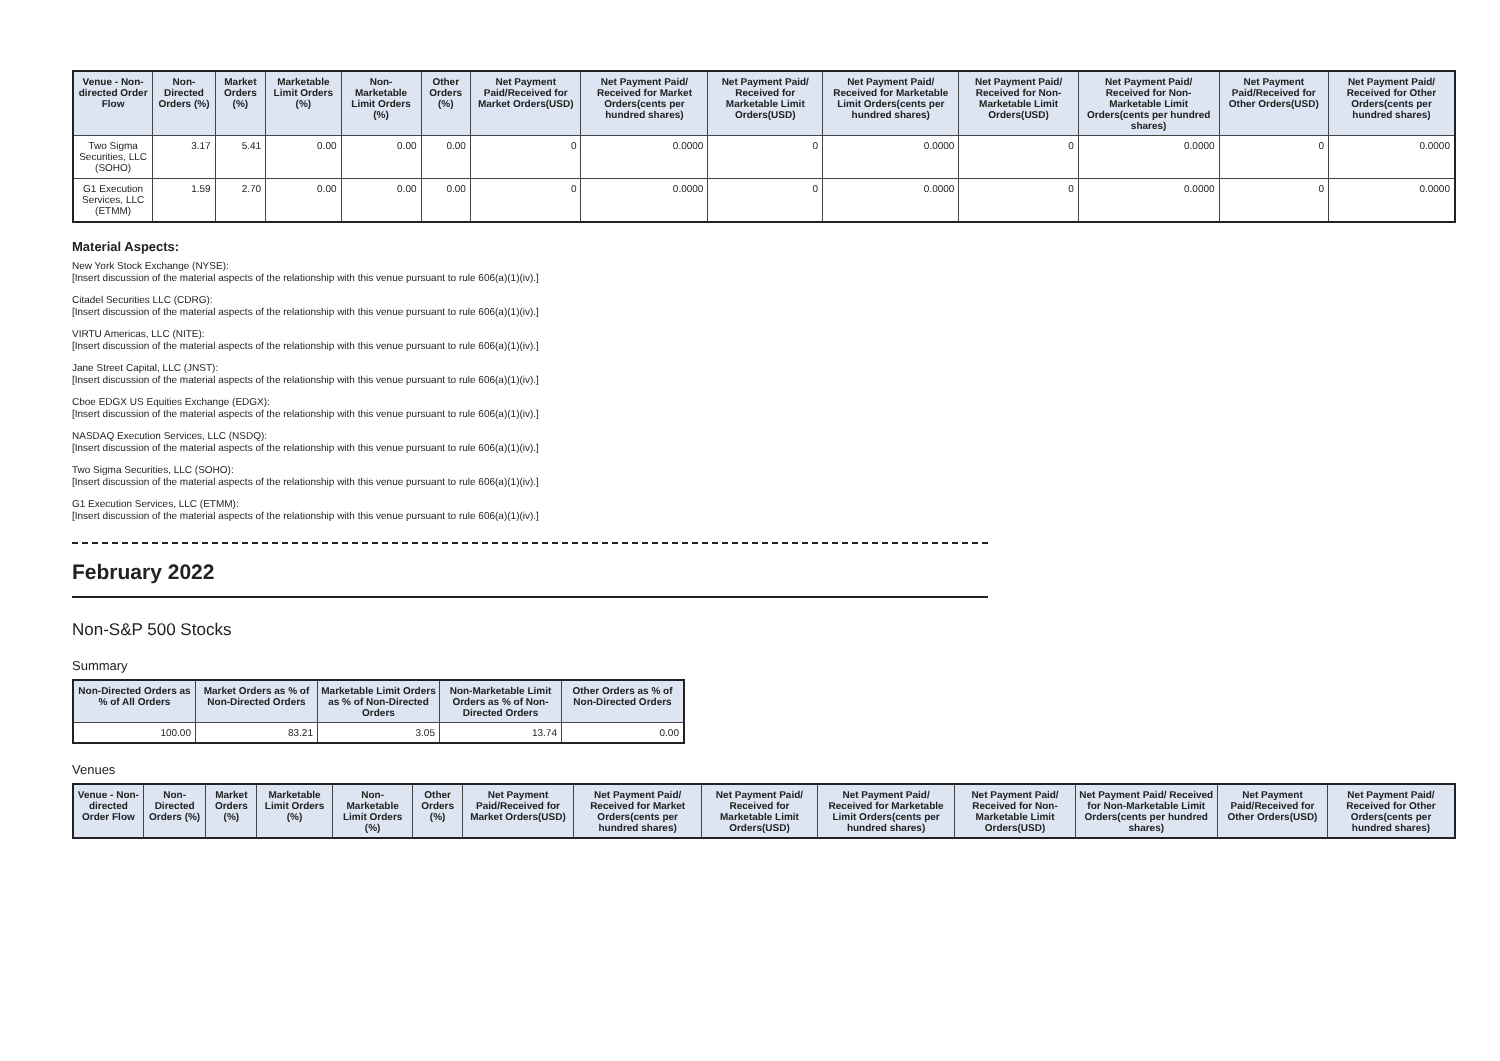| Venue - Non-directed Order Flow | Non-Directed Orders (%) | Market Orders (%) | Marketable Limit Orders (%) | Non-Marketable Limit Orders (%) | Other Orders (%) | Net Payment Paid/Received for Market Orders(USD) | Net Payment Paid/ Received for Market Orders(cents per hundred shares) | Net Payment Paid/ Received for Marketable Limit Orders(USD) | Net Payment Paid/ Received for Marketable Limit Orders(cents per hundred shares) | Net Payment Paid/ Received for Non-Marketable Limit Orders(USD) | Net Payment Paid/ Received for Non-Marketable Limit Orders(cents per hundred shares) | Net Payment Paid/Received for Other Orders(USD) | Net Payment Paid/ Received for Other Orders(cents per hundred shares) |
| --- | --- | --- | --- | --- | --- | --- | --- | --- | --- | --- | --- | --- | --- |
| Two Sigma Securities, LLC (SOHO) | 3.17 | 5.41 | 0.00 | 0.00 | 0.00 | 0 | 0.0000 | 0 | 0.0000 | 0 | 0.0000 | 0 | 0.0000 |
| G1 Execution Services, LLC (ETMM) | 1.59 | 2.70 | 0.00 | 0.00 | 0.00 | 0 | 0.0000 | 0 | 0.0000 | 0 | 0.0000 | 0 | 0.0000 |
Material Aspects:
New York Stock Exchange (NYSE):
[Insert discussion of the material aspects of the relationship with this venue pursuant to rule 606(a)(1)(iv).]
Citadel Securities LLC (CDRG):
[Insert discussion of the material aspects of the relationship with this venue pursuant to rule 606(a)(1)(iv).]
VIRTU Americas, LLC (NITE):
[Insert discussion of the material aspects of the relationship with this venue pursuant to rule 606(a)(1)(iv).]
Jane Street Capital, LLC (JNST):
[Insert discussion of the material aspects of the relationship with this venue pursuant to rule 606(a)(1)(iv).]
Cboe EDGX US Equities Exchange (EDGX):
[Insert discussion of the material aspects of the relationship with this venue pursuant to rule 606(a)(1)(iv).]
NASDAQ Execution Services, LLC (NSDQ):
[Insert discussion of the material aspects of the relationship with this venue pursuant to rule 606(a)(1)(iv).]
Two Sigma Securities, LLC (SOHO):
[Insert discussion of the material aspects of the relationship with this venue pursuant to rule 606(a)(1)(iv).]
G1 Execution Services, LLC (ETMM):
[Insert discussion of the material aspects of the relationship with this venue pursuant to rule 606(a)(1)(iv).]
February 2022
Non-S&P 500 Stocks
Summary
| Non-Directed Orders as % of All Orders | Market Orders as % of Non-Directed Orders | Marketable Limit Orders as % of Non-Directed Orders | Non-Marketable Limit Orders as % of Non-Directed Orders | Other Orders as % of Non-Directed Orders |
| --- | --- | --- | --- | --- |
| 100.00 | 83.21 | 3.05 | 13.74 | 0.00 |
Venues
| Venue - Non-directed Order Flow | Non-Directed Orders (%) | Market Orders (%) | Marketable Limit Orders (%) | Non-Marketable Limit Orders (%) | Other Orders (%) | Net Payment Paid/Received for Market Orders(USD) | Net Payment Paid/ Received for Market Orders(cents per hundred shares) | Net Payment Paid/ Received for Marketable Limit Orders(USD) | Net Payment Paid/ Received for Marketable Limit Orders(cents per hundred shares) | Net Payment Paid/ Received for Non-Marketable Limit Orders(USD) | Net Payment Paid/ Received for Non-Marketable Limit Orders(cents per hundred shares) | Net Payment Paid/Received for Other Orders(USD) | Net Payment Paid/ Received for Other Orders(cents per hundred shares) |
| --- | --- | --- | --- | --- | --- | --- | --- | --- | --- | --- | --- | --- | --- |